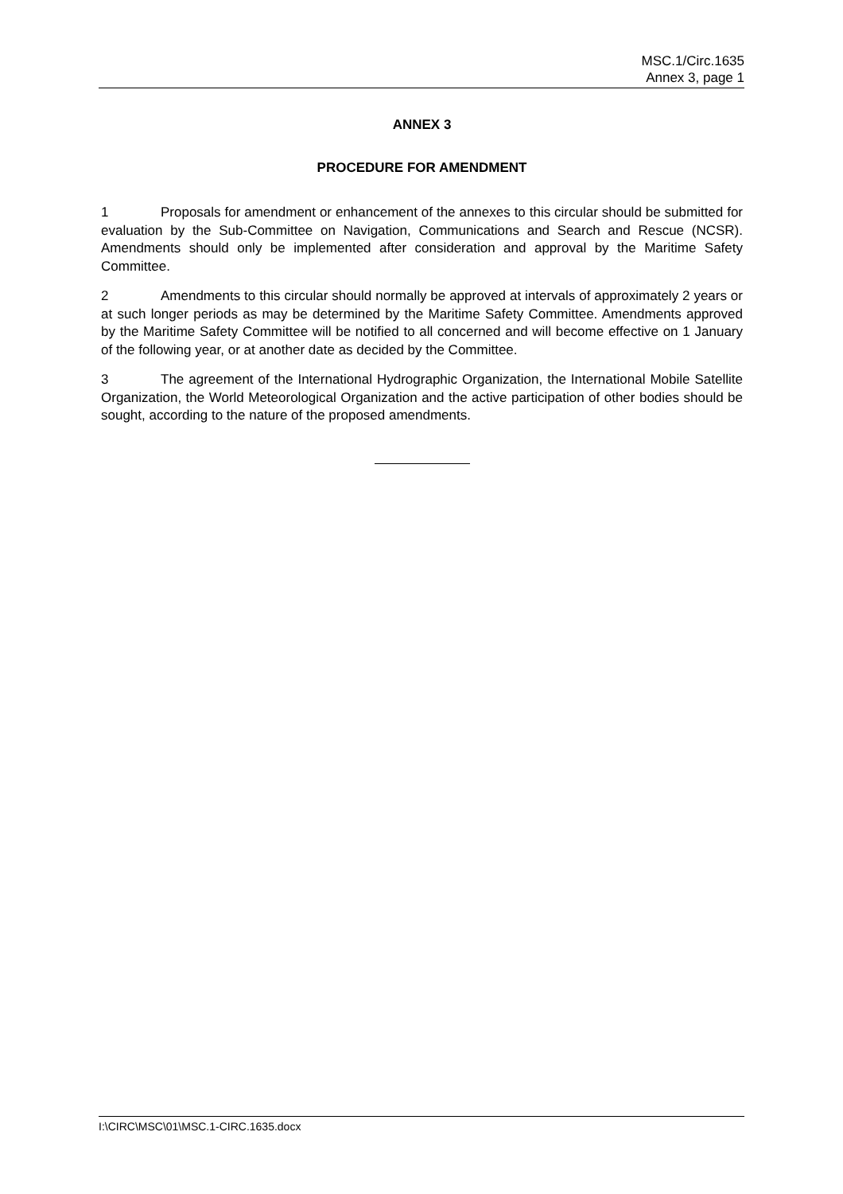MSC.1/Circ.1635
Annex 3, page 1
ANNEX 3
PROCEDURE FOR AMENDMENT
1 Proposals for amendment or enhancement of the annexes to this circular should be submitted for evaluation by the Sub-Committee on Navigation, Communications and Search and Rescue (NCSR). Amendments should only be implemented after consideration and approval by the Maritime Safety Committee.
2 Amendments to this circular should normally be approved at intervals of approximately 2 years or at such longer periods as may be determined by the Maritime Safety Committee. Amendments approved by the Maritime Safety Committee will be notified to all concerned and will become effective on 1 January of the following year, or at another date as decided by the Committee.
3 The agreement of the International Hydrographic Organization, the International Mobile Satellite Organization, the World Meteorological Organization and the active participation of other bodies should be sought, according to the nature of the proposed amendments.
I:\CIRC\MSC\01\MSC.1-CIRC.1635.docx